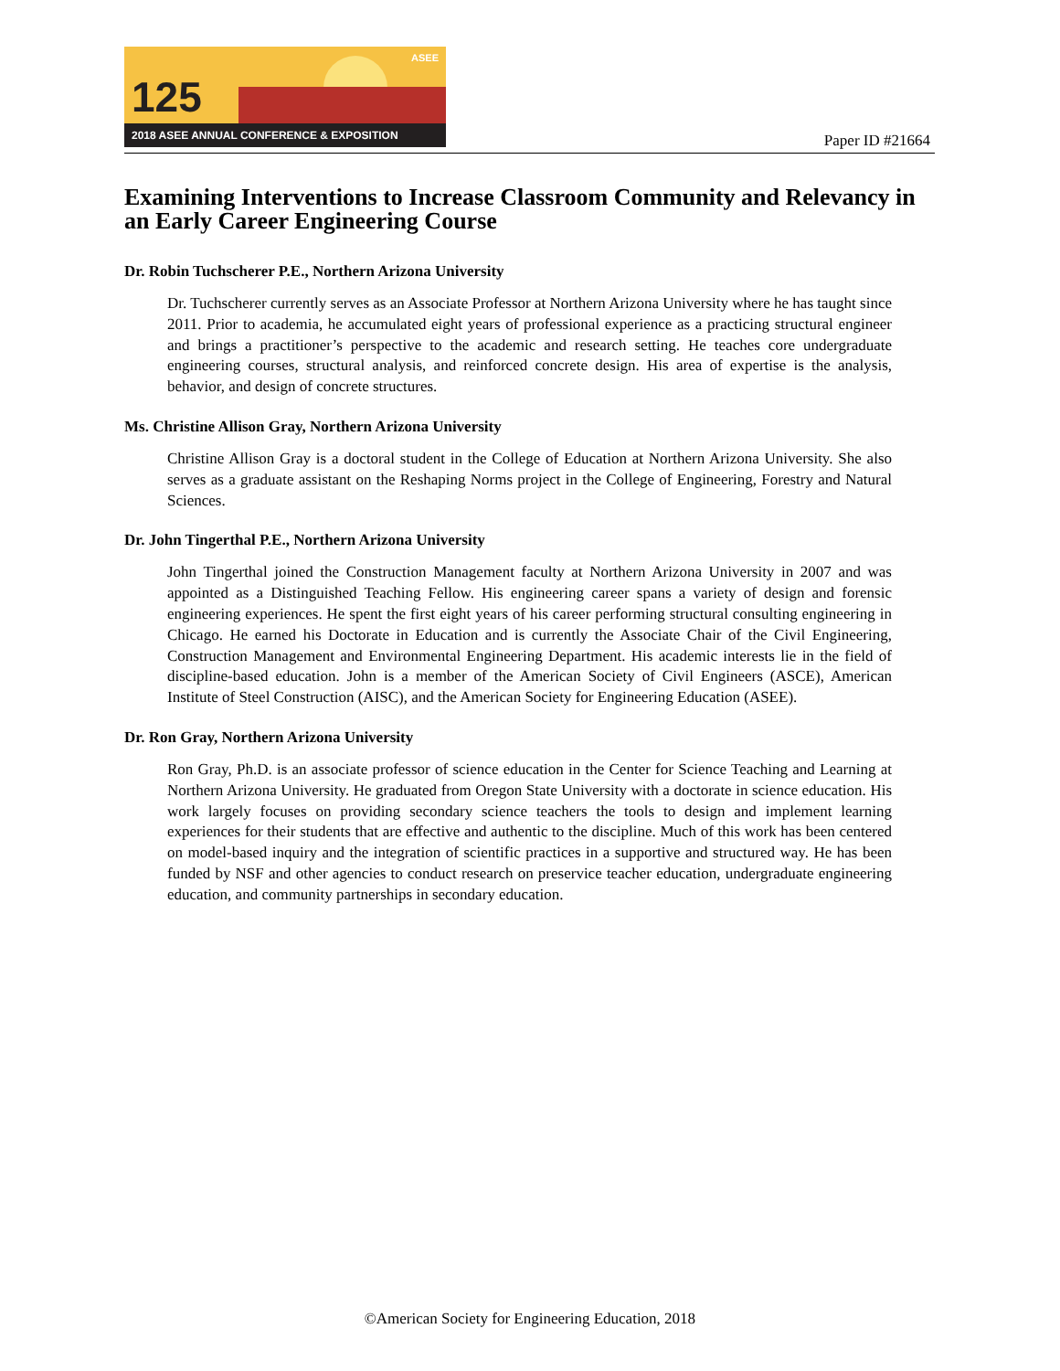125
ASEE
2018 ASEE ANNUAL CONFERENCE & EXPOSITION
Paper ID #21664
Examining Interventions to Increase Classroom Community and Relevancy in an Early Career Engineering Course
Dr. Robin Tuchscherer P.E., Northern Arizona University
Dr. Tuchscherer currently serves as an Associate Professor at Northern Arizona University where he has taught since 2011. Prior to academia, he accumulated eight years of professional experience as a practicing structural engineer and brings a practitioner’s perspective to the academic and research setting. He teaches core undergraduate engineering courses, structural analysis, and reinforced concrete design. His area of expertise is the analysis, behavior, and design of concrete structures.
Ms. Christine Allison Gray, Northern Arizona University
Christine Allison Gray is a doctoral student in the College of Education at Northern Arizona University. She also serves as a graduate assistant on the Reshaping Norms project in the College of Engineering, Forestry and Natural Sciences.
Dr. John Tingerthal P.E., Northern Arizona University
John Tingerthal joined the Construction Management faculty at Northern Arizona University in 2007 and was appointed as a Distinguished Teaching Fellow. His engineering career spans a variety of design and forensic engineering experiences. He spent the first eight years of his career performing structural consulting engineering in Chicago. He earned his Doctorate in Education and is currently the Associate Chair of the Civil Engineering, Construction Management and Environmental Engineering Department. His academic interests lie in the field of discipline-based education. John is a member of the American Society of Civil Engineers (ASCE), American Institute of Steel Construction (AISC), and the American Society for Engineering Education (ASEE).
Dr. Ron Gray, Northern Arizona University
Ron Gray, Ph.D. is an associate professor of science education in the Center for Science Teaching and Learning at Northern Arizona University. He graduated from Oregon State University with a doctorate in science education. His work largely focuses on providing secondary science teachers the tools to design and implement learning experiences for their students that are effective and authentic to the discipline. Much of this work has been centered on model-based inquiry and the integration of scientific practices in a supportive and structured way. He has been funded by NSF and other agencies to conduct research on preservice teacher education, undergraduate engineering education, and community partnerships in secondary education.
©American Society for Engineering Education, 2018